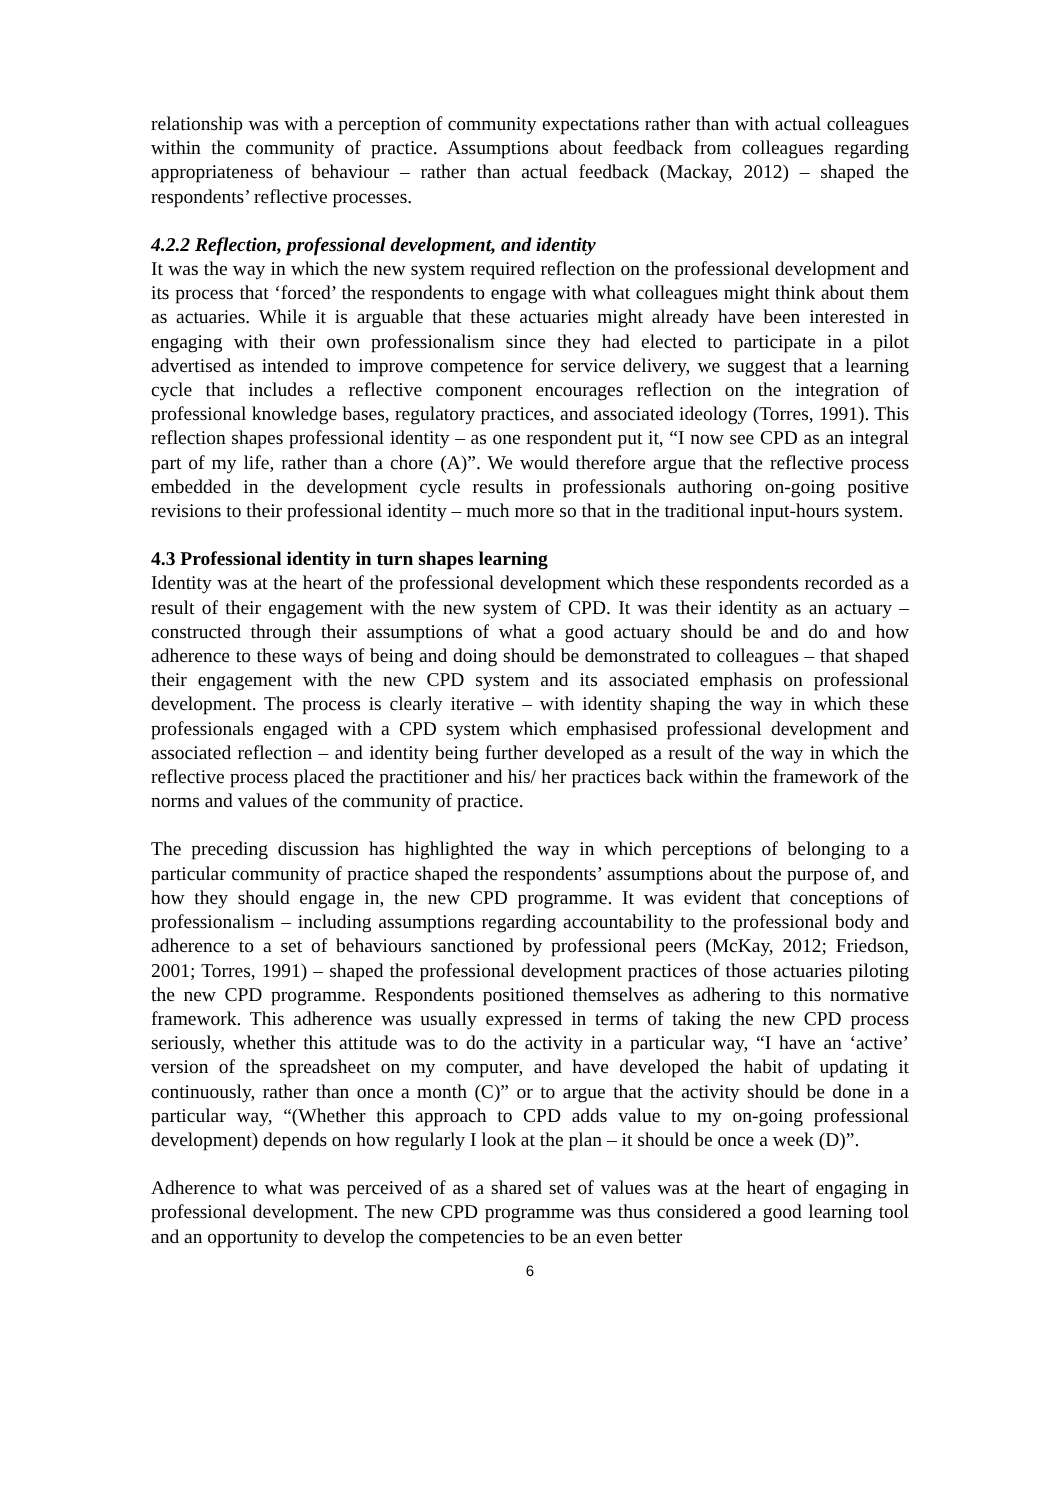relationship was with a perception of community expectations rather than with actual colleagues within the community of practice. Assumptions about feedback from colleagues regarding appropriateness of behaviour – rather than actual feedback (Mackay, 2012) – shaped the respondents’ reflective processes.
4.2.2 Reflection, professional development, and identity
It was the way in which the new system required reflection on the professional development and its process that ‘forced’ the respondents to engage with what colleagues might think about them as actuaries. While it is arguable that these actuaries might already have been interested in engaging with their own professionalism since they had elected to participate in a pilot advertised as intended to improve competence for service delivery, we suggest that a learning cycle that includes a reflective component encourages reflection on the integration of professional knowledge bases, regulatory practices, and associated ideology (Torres, 1991). This reflection shapes professional identity – as one respondent put it, “I now see CPD as an integral part of my life, rather than a chore (A)”. We would therefore argue that the reflective process embedded in the development cycle results in professionals authoring on-going positive revisions to their professional identity – much more so that in the traditional input-hours system.
4.3 Professional identity in turn shapes learning
Identity was at the heart of the professional development which these respondents recorded as a result of their engagement with the new system of CPD. It was their identity as an actuary – constructed through their assumptions of what a good actuary should be and do and how adherence to these ways of being and doing should be demonstrated to colleagues – that shaped their engagement with the new CPD system and its associated emphasis on professional development. The process is clearly iterative – with identity shaping the way in which these professionals engaged with a CPD system which emphasised professional development and associated reflection – and identity being further developed as a result of the way in which the reflective process placed the practitioner and his/ her practices back within the framework of the norms and values of the community of practice.
The preceding discussion has highlighted the way in which perceptions of belonging to a particular community of practice shaped the respondents’ assumptions about the purpose of, and how they should engage in, the new CPD programme. It was evident that conceptions of professionalism – including assumptions regarding accountability to the professional body and adherence to a set of behaviours sanctioned by professional peers (McKay, 2012; Friedson, 2001; Torres, 1991) – shaped the professional development practices of those actuaries piloting the new CPD programme. Respondents positioned themselves as adhering to this normative framework. This adherence was usually expressed in terms of taking the new CPD process seriously, whether this attitude was to do the activity in a particular way, “I have an ‘active’ version of the spreadsheet on my computer, and have developed the habit of updating it continuously, rather than once a month (C)” or to argue that the activity should be done in a particular way, “(Whether this approach to CPD adds value to my on-going professional development) depends on how regularly I look at the plan – it should be once a week (D)”.
Adherence to what was perceived of as a shared set of values was at the heart of engaging in professional development. The new CPD programme was thus considered a good learning tool and an opportunity to develop the competencies to be an even better
6